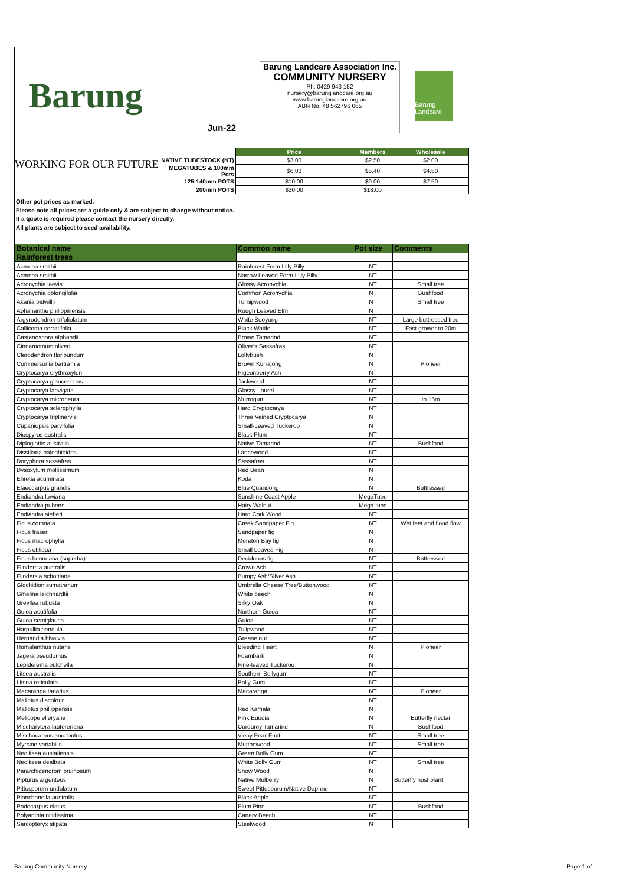Barung
Jun-22
Barung Landcare Association Inc.
COMMUNITY NURSERY
Ph: 0429 943 152
nursery@barunglandcare.org.au
www.barunglandcare.org.au
ABN No. 48 562796 065
Barung Landcare
WORKING FOR OUR FUTURE
| | Price | Members | Wholesale |
| NATIVE TUBESTOCK (NT) | $3.00 | $2.50 | $2.00 |
| MEGATUBES & 100mm Pots | $6.00 | $5.40 | $4.50 |
| 125-140mm POTS | $10.00 | $9.00 | $7.50 |
| 200mm POTS | $20.00 | $18.00 | |
Other pot prices as marked.
Please note all prices are a guide only & are subject to change without notice.
If a quote is required please contact the nursery directly.
All plants are subject to seed availability.
| Botanical name | Common name | Pot size | Comments |
| --- | --- | --- | --- |
| Rainforest trees | | | |
| Acmena smithii | Rainforest Form Lilly Pilly | NT | |
| Acmena smithii | Narrow Leaved Form Lilly Pilly | NT | |
| Acronychia laevis | Glossy Acronychia | NT | Small tree |
| Acronychia oblongifolia | Common Acronychia | NT | Bushfood |
| Akania bidwillii | Turnipwood | NT | Small tree |
| Aphananthe philippinensis | Rough Leaved Elm | NT | |
| Argyrodendron trifoliolatum | White Booyong | NT | Large buttressed tree |
| Callicoma serratifolia | Black Wattle | NT | Fast grower to 20m |
| Castanospora alphandii | Brown Tamarind | NT | |
| Cinnamomum oliveri | Oliver's Sassafras | NT | |
| Clerodendron floribundum | Lollybush | NT | |
| Commersonia bartramia | Brown Kurrajong | NT | Pioneer |
| Cryptocarya erythroxylon | Pigeonberry Ash | NT | |
| Cryptocarya glaucescens | Jackwood | NT | |
| Cryptocarya laevigata | Glossy Laurel | NT | |
| Cryptocarya microneura | Murrogun | NT | to 15m |
| Cryptocarya sclerophylla | Hard Cryptocarya | NT | |
| Cryptocarya triplinervis | Three Veined Cryptocarya | NT | |
| Cupaniopsis parvifolia | Small-Leaved Tuckeroo | NT | |
| Diospyros australis | Black Plum | NT | |
| Diploglottis australis | Native Tamarind | NT | Bushfood |
| Dissiliaria baloghioides | Lancewood | NT | |
| Doryphora sassafras | Sassafras | NT | |
| Dysoxylum mollissimum | Red Bean | NT | |
| Ehretia acuminata | Koda | NT | |
| Elaeocarpus grandis | Blue Quandong | NT | Buttressed |
| Endiandra lowiana | Sunshine Coast Apple | MegaTube | |
| Endiandra pubens | Hairy Walnut | Mega tube | |
| Endiandra sieberi | Hard Cork Wood | NT | |
| Ficus coronata | Creek Sandpaper Fig | NT | Wet feet and flood flow |
| Ficus fraseri | Sandpaper fig | NT | |
| Ficus macrophylla | Moreton Bay fig | NT | |
| Ficus obliqua | Small Leaved Fig | NT | |
| Ficus henneana (superba) | Deciduous fig | NT | Buttressed |
| Flindersia australis | Crown Ash | NT | |
| Flindersia schottiana | Bumpy Ash/Silver Ash | NT | |
| Glochidion sumatranum | Umbrella Cheese Tree/Buttonwood | NT | |
| Gmelina leichhardtii | White beech | NT | |
| Grevllea robusta | Silky Oak | NT | |
| Guioa acutifolia | Northern Guioa | NT | |
| Guioa semiglauca | Guioa | NT | |
| Harpullia pendula | Tulipwood | NT | |
| Hernandia bivalvis | Grease nut | NT | |
| Homalanthus nutans | Bleeding Heart | NT | Pioneer |
| Jagera pseudorhus | Foambark | NT | |
| Lepiderema pulchella | Fine-leaved Tuckeroo | NT | |
| Litsea australis | Southern Bollygum | NT | |
| Litsea reticulata | Bolly Gum | NT | |
| Macaranga tanarius | Macaranga | NT | Pioneer |
| Mallotus discolour | | NT | |
| Mallotus phillippensis | Red Kamala | NT | |
| Melicope elleryana | Pink Euodia | NT | Butterfly nectar |
| Mischarytera lautereriana | Corduroy Tamarind | NT | Bushfood |
| Mischocarpus anodontus | Vieny Pear-Fruit | NT | Small tree |
| Myrsine variabilis | Muttonwood | NT | Small tree |
| Neolitsea austaliensis | Green Bolly Gum | NT | |
| Neolitsea dealbata | White Bolly Gum | NT | Small tree |
| Pararchidendrom pruinosum | Snow Wood | NT | |
| Pipturus argenteus | Native Mulberry | NT | Butterfly host plant |
| Pittosporum undulatum | Sweet Pittosporum/Native Daphne | NT | |
| Planchonella australis | Black Apple | NT | |
| Podocarpus elatus | Plum Pine | NT | Bushfood |
| Polyanthia nitidissima | Canary Beech | NT | |
| Sarcopteryx stipata | Steelwood | NT | |
Barung Community Nursery Page 1 of